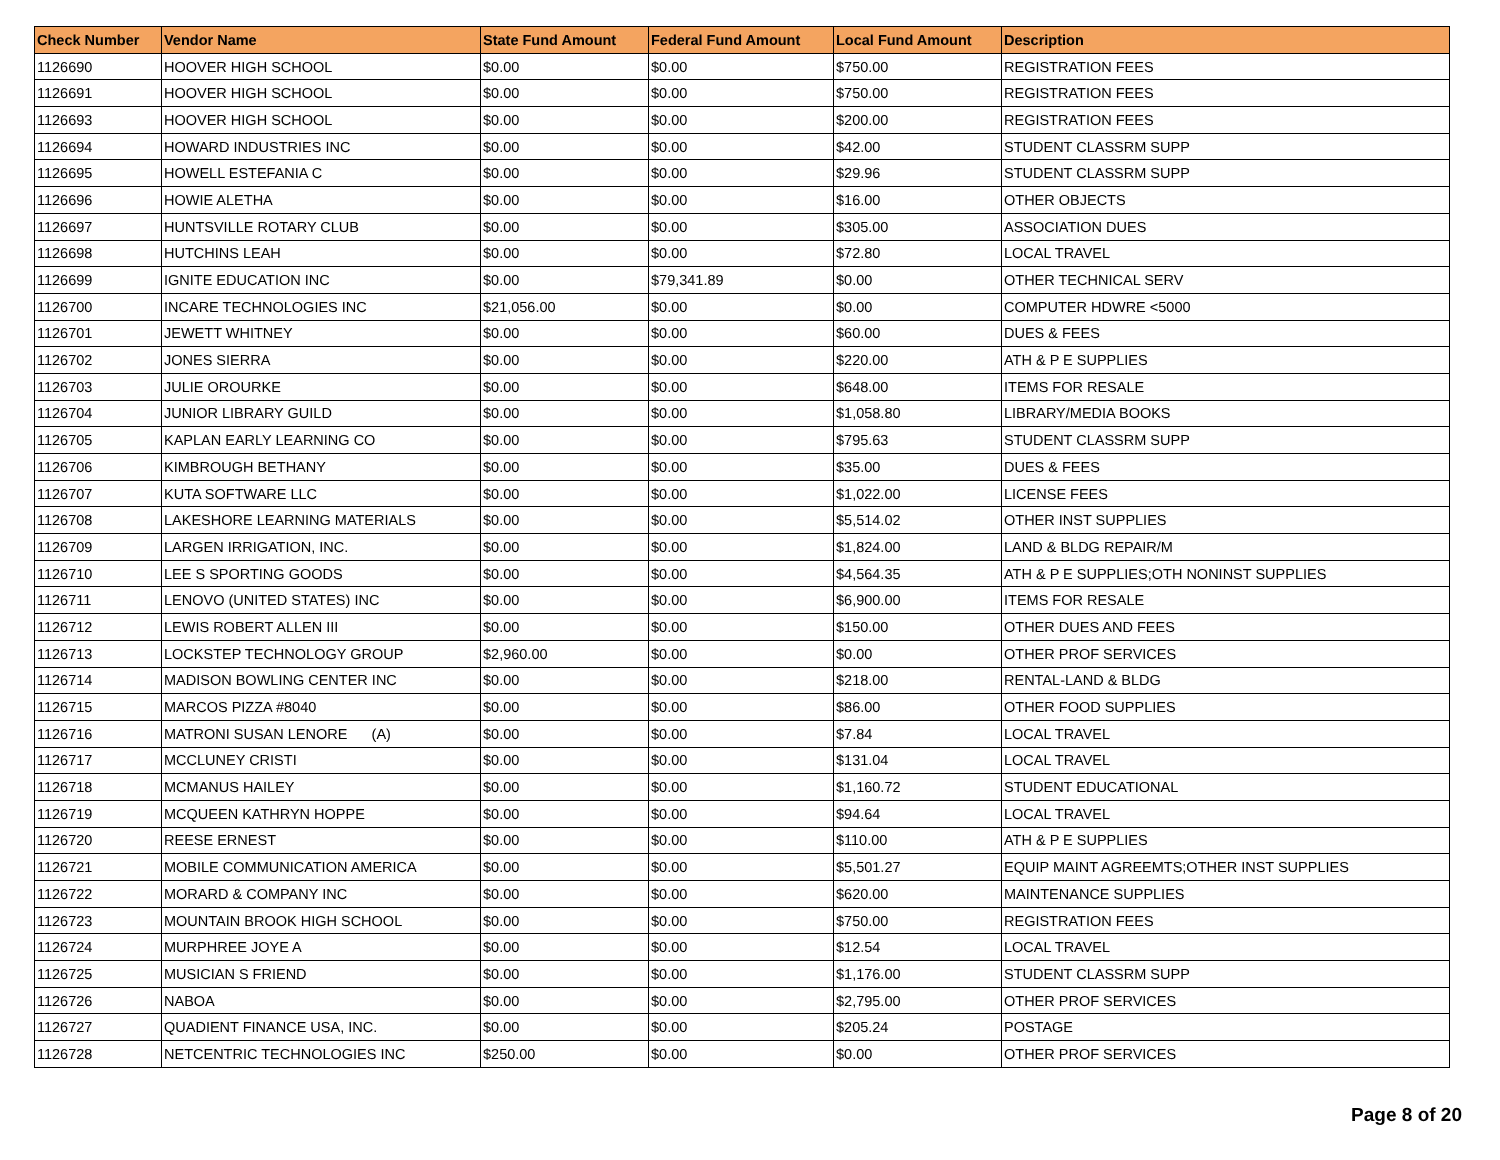| Check Number | Vendor Name | State Fund Amount | Federal Fund Amount | Local Fund Amount | Description |
| --- | --- | --- | --- | --- | --- |
| 1126690 | HOOVER HIGH SCHOOL | $0.00 | $0.00 | $750.00 | REGISTRATION FEES |
| 1126691 | HOOVER HIGH SCHOOL | $0.00 | $0.00 | $750.00 | REGISTRATION FEES |
| 1126693 | HOOVER HIGH SCHOOL | $0.00 | $0.00 | $200.00 | REGISTRATION FEES |
| 1126694 | HOWARD INDUSTRIES INC | $0.00 | $0.00 | $42.00 | STUDENT CLASSRM SUPP |
| 1126695 | HOWELL ESTEFANIA C | $0.00 | $0.00 | $29.96 | STUDENT CLASSRM SUPP |
| 1126696 | HOWIE ALETHA | $0.00 | $0.00 | $16.00 | OTHER OBJECTS |
| 1126697 | HUNTSVILLE ROTARY CLUB | $0.00 | $0.00 | $305.00 | ASSOCIATION DUES |
| 1126698 | HUTCHINS LEAH | $0.00 | $0.00 | $72.80 | LOCAL TRAVEL |
| 1126699 | IGNITE EDUCATION INC | $0.00 | $79,341.89 | $0.00 | OTHER TECHNICAL SERV |
| 1126700 | INCARE TECHNOLOGIES INC | $21,056.00 | $0.00 | $0.00 | COMPUTER HDWRE <5000 |
| 1126701 | JEWETT WHITNEY | $0.00 | $0.00 | $60.00 | DUES & FEES |
| 1126702 | JONES SIERRA | $0.00 | $0.00 | $220.00 | ATH & P E SUPPLIES |
| 1126703 | JULIE OROURKE | $0.00 | $0.00 | $648.00 | ITEMS FOR RESALE |
| 1126704 | JUNIOR LIBRARY GUILD | $0.00 | $0.00 | $1,058.80 | LIBRARY/MEDIA BOOKS |
| 1126705 | KAPLAN EARLY LEARNING CO | $0.00 | $0.00 | $795.63 | STUDENT CLASSRM SUPP |
| 1126706 | KIMBROUGH BETHANY | $0.00 | $0.00 | $35.00 | DUES & FEES |
| 1126707 | KUTA SOFTWARE LLC | $0.00 | $0.00 | $1,022.00 | LICENSE FEES |
| 1126708 | LAKESHORE LEARNING MATERIALS | $0.00 | $0.00 | $5,514.02 | OTHER INST SUPPLIES |
| 1126709 | LARGEN IRRIGATION, INC. | $0.00 | $0.00 | $1,824.00 | LAND & BLDG REPAIR/M |
| 1126710 | LEE S SPORTING GOODS | $0.00 | $0.00 | $4,564.35 | ATH & P E SUPPLIES;OTH NONINST SUPPLIES |
| 1126711 | LENOVO (UNITED STATES) INC | $0.00 | $0.00 | $6,900.00 | ITEMS FOR RESALE |
| 1126712 | LEWIS ROBERT ALLEN III | $0.00 | $0.00 | $150.00 | OTHER DUES AND FEES |
| 1126713 | LOCKSTEP TECHNOLOGY GROUP | $2,960.00 | $0.00 | $0.00 | OTHER PROF SERVICES |
| 1126714 | MADISON BOWLING CENTER INC | $0.00 | $0.00 | $218.00 | RENTAL-LAND & BLDG |
| 1126715 | MARCOS PIZZA #8040 | $0.00 | $0.00 | $86.00 | OTHER FOOD SUPPLIES |
| 1126716 | MATRONI SUSAN LENORE (A) | $0.00 | $0.00 | $7.84 | LOCAL TRAVEL |
| 1126717 | MCCLUNEY CRISTI | $0.00 | $0.00 | $131.04 | LOCAL TRAVEL |
| 1126718 | MCMANUS HAILEY | $0.00 | $0.00 | $1,160.72 | STUDENT EDUCATIONAL |
| 1126719 | MCQUEEN KATHRYN HOPPE | $0.00 | $0.00 | $94.64 | LOCAL TRAVEL |
| 1126720 | REESE ERNEST | $0.00 | $0.00 | $110.00 | ATH & P E SUPPLIES |
| 1126721 | MOBILE COMMUNICATION AMERICA | $0.00 | $0.00 | $5,501.27 | EQUIP MAINT AGREEMTS;OTHER INST SUPPLIES |
| 1126722 | MORARD & COMPANY INC | $0.00 | $0.00 | $620.00 | MAINTENANCE SUPPLIES |
| 1126723 | MOUNTAIN BROOK HIGH SCHOOL | $0.00 | $0.00 | $750.00 | REGISTRATION FEES |
| 1126724 | MURPHREE JOYE A | $0.00 | $0.00 | $12.54 | LOCAL TRAVEL |
| 1126725 | MUSICIAN S FRIEND | $0.00 | $0.00 | $1,176.00 | STUDENT CLASSRM SUPP |
| 1126726 | NABOA | $0.00 | $0.00 | $2,795.00 | OTHER PROF SERVICES |
| 1126727 | QUADIENT FINANCE USA, INC. | $0.00 | $0.00 | $205.24 | POSTAGE |
| 1126728 | NETCENTRIC TECHNOLOGIES INC | $250.00 | $0.00 | $0.00 | OTHER PROF SERVICES |
Page 8 of 20